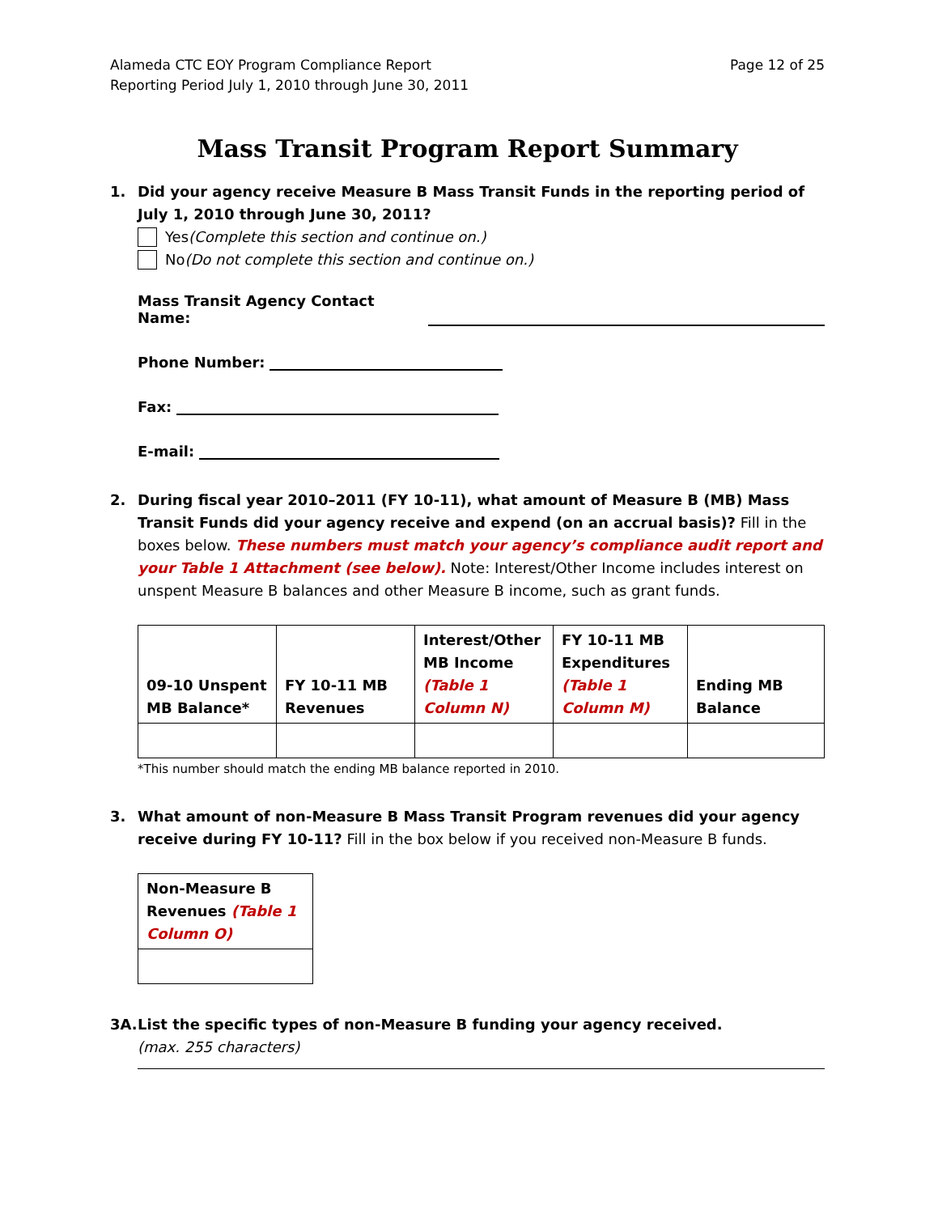Alameda CTC EOY Program Compliance Report
Reporting Period July 1, 2010 through June 30, 2011
Page 12 of 25
Mass Transit Program Report Summary
1. Did your agency receive Measure B Mass Transit Funds in the reporting period of July 1, 2010 through June 30, 2011?
Yes (Complete this section and continue on.)
No (Do not complete this section and continue on.)
Mass Transit Agency Contact Name:
Phone Number:
Fax:
E-mail:
2. During fiscal year 2010–2011 (FY 10-11), what amount of Measure B (MB) Mass Transit Funds did your agency receive and expend (on an accrual basis)? Fill in the boxes below. These numbers must match your agency’s compliance audit report and your Table 1 Attachment (see below). Note: Interest/Other Income includes interest on unspent Measure B balances and other Measure B income, such as grant funds.
| 09-10 Unspent MB Balance* | FY 10-11 MB Revenues | Interest/Other MB Income (Table 1 Column N) | FY 10-11 MB Expenditures (Table 1 Column M) | Ending MB Balance |
*This number should match the ending MB balance reported in 2010.
3. What amount of non-Measure B Mass Transit Program revenues did your agency receive during FY 10-11? Fill in the box below if you received non-Measure B funds.
| Non-Measure B Revenues (Table 1 Column O) |
3A. List the specific types of non-Measure B funding your agency received.
(max. 255 characters)